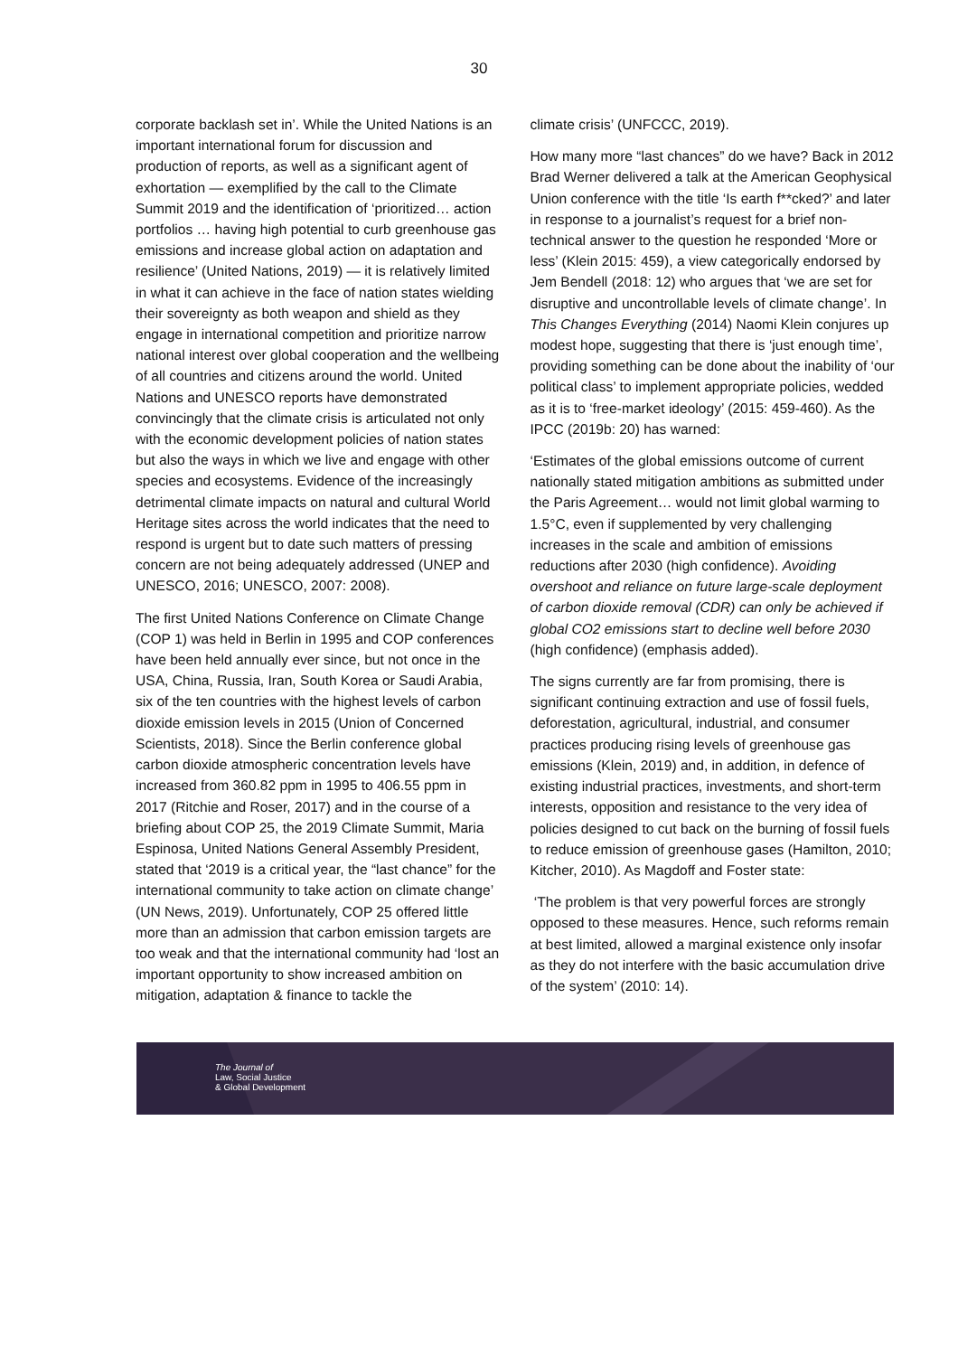30
corporate backlash set in’. While the United Nations is an important international forum for discussion and production of reports, as well as a significant agent of exhortation — exemplified by the call to the Climate Summit 2019 and the identification of ‘prioritized… action portfolios … having high potential to curb greenhouse gas emissions and increase global action on adaptation and resilience’ (United Nations, 2019) — it is relatively limited in what it can achieve in the face of nation states wielding their sovereignty as both weapon and shield as they engage in international competition and prioritize narrow national interest over global cooperation and the wellbeing of all countries and citizens around the world. United Nations and UNESCO reports have demonstrated convincingly that the climate crisis is articulated not only with the economic development policies of nation states but also the ways in which we live and engage with other species and ecosystems. Evidence of the increasingly detrimental climate impacts on natural and cultural World Heritage sites across the world indicates that the need to respond is urgent but to date such matters of pressing concern are not being adequately addressed (UNEP and UNESCO, 2016; UNESCO, 2007: 2008).
The first United Nations Conference on Climate Change (COP 1) was held in Berlin in 1995 and COP conferences have been held annually ever since, but not once in the USA, China, Russia, Iran, South Korea or Saudi Arabia, six of the ten countries with the highest levels of carbon dioxide emission levels in 2015 (Union of Concerned Scientists, 2018). Since the Berlin conference global carbon dioxide atmospheric concentration levels have increased from 360.82 ppm in 1995 to 406.55 ppm in 2017 (Ritchie and Roser, 2017) and in the course of a briefing about COP 25, the 2019 Climate Summit, Maria Espinosa, United Nations General Assembly President, stated that ‘2019 is a critical year, the “last chance” for the international community to take action on climate change’ (UN News, 2019). Unfortunately, COP 25 offered little more than an admission that carbon emission targets are too weak and that the international community had ‘lost an important opportunity to show increased ambition on mitigation, adaptation & finance to tackle the
climate crisis’ (UNFCCC, 2019).
How many more “last chances” do we have? Back in 2012 Brad Werner delivered a talk at the American Geophysical Union conference with the title ‘Is earth f**cked?’ and later in response to a journalist’s request for a brief non-technical answer to the question he responded ‘More or less’ (Klein 2015: 459), a view categorically endorsed by Jem Bendell (2018: 12) who argues that ‘we are set for disruptive and uncontrollable levels of climate change’. In This Changes Everything (2014) Naomi Klein conjures up modest hope, suggesting that there is ‘just enough time’, providing something can be done about the inability of ‘our political class’ to implement appropriate policies, wedded as it is to ‘free-market ideology’ (2015: 459-460). As the IPCC (2019b: 20) has warned:
‘Estimates of the global emissions outcome of current nationally stated mitigation ambitions as submitted under the Paris Agreement… would not limit global warming to 1.5°C, even if supplemented by very challenging increases in the scale and ambition of emissions reductions after 2030 (high confidence). Avoiding overshoot and reliance on future large-scale deployment of carbon dioxide removal (CDR) can only be achieved if global CO2 emissions start to decline well before 2030 (high confidence) (emphasis added).
The signs currently are far from promising, there is significant continuing extraction and use of fossil fuels, deforestation, agricultural, industrial, and consumer practices producing rising levels of greenhouse gas emissions (Klein, 2019) and, in addition, in defence of existing industrial practices, investments, and short-term interests, opposition and resistance to the very idea of policies designed to cut back on the burning of fossil fuels to reduce emission of greenhouse gases (Hamilton, 2010; Kitcher, 2010). As Magdoff and Foster state:
‘The problem is that very powerful forces are strongly opposed to these measures. Hence, such reforms remain at best limited, allowed a marginal existence only insofar as they do not interfere with the basic accumulation drive of the system’ (2010: 14).
The Journal of
Law, Social Justice
& Global Development